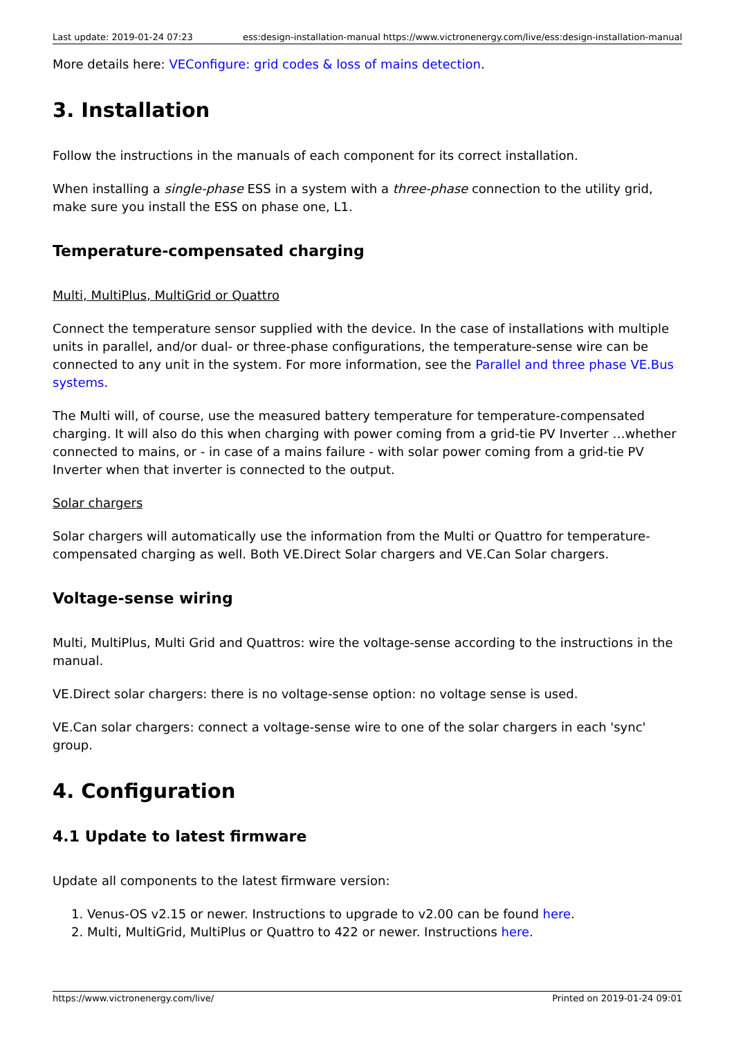Last update: 2019-01-24 07:23 ess:design-installation-manual https://www.victronenergy.com/live/ess:design-installation-manual
More details here: VEConfigure: grid codes & loss of mains detection.
3. Installation
Follow the instructions in the manuals of each component for its correct installation.
When installing a single-phase ESS in a system with a three-phase connection to the utility grid, make sure you install the ESS on phase one, L1.
Temperature-compensated charging
Multi, MultiPlus, MultiGrid or Quattro
Connect the temperature sensor supplied with the device. In the case of installations with multiple units in parallel, and/or dual- or three-phase configurations, the temperature-sense wire can be connected to any unit in the system. For more information, see the Parallel and three phase VE.Bus systems.
The Multi will, of course, use the measured battery temperature for temperature-compensated charging. It will also do this when charging with power coming from a grid-tie PV Inverter …whether connected to mains, or - in case of a mains failure - with solar power coming from a grid-tie PV Inverter when that inverter is connected to the output.
Solar chargers
Solar chargers will automatically use the information from the Multi or Quattro for temperature-compensated charging as well. Both VE.Direct Solar chargers and VE.Can Solar chargers.
Voltage-sense wiring
Multi, MultiPlus, Multi Grid and Quattros: wire the voltage-sense according to the instructions in the manual.
VE.Direct solar chargers: there is no voltage-sense option: no voltage sense is used.
VE.Can solar chargers: connect a voltage-sense wire to one of the solar chargers in each 'sync' group.
4. Configuration
4.1 Update to latest firmware
Update all components to the latest firmware version:
1. Venus-OS v2.15 or newer. Instructions to upgrade to v2.00 can be found here.
2. Multi, MultiGrid, MultiPlus or Quattro to 422 or newer. Instructions here.
https://www.victronenergy.com/live/ Printed on 2019-01-24 09:01